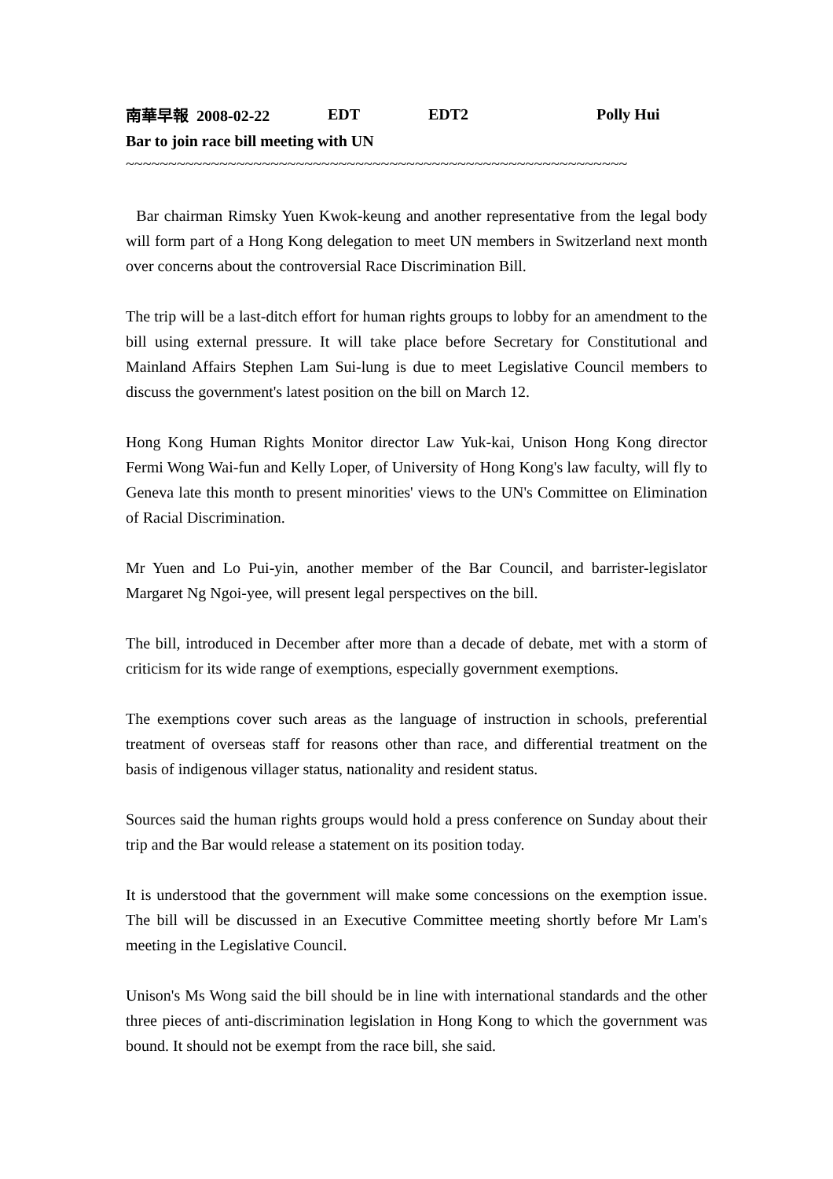南華早報 2008-02-22 EDT EDT2 Polly Hui
Bar to join race bill meeting with UN
~~~~~~~~~~~~~~~~~~~~~~~~~~~~~~~~~~~~~~~~~~~~~~~~~~~~~~~~~~~
Bar chairman Rimsky Yuen Kwok-keung and another representative from the legal body will form part of a Hong Kong delegation to meet UN members in Switzerland next month over concerns about the controversial Race Discrimination Bill.
The trip will be a last-ditch effort for human rights groups to lobby for an amendment to the bill using external pressure. It will take place before Secretary for Constitutional and Mainland Affairs Stephen Lam Sui-lung is due to meet Legislative Council members to discuss the government's latest position on the bill on March 12.
Hong Kong Human Rights Monitor director Law Yuk-kai, Unison Hong Kong director Fermi Wong Wai-fun and Kelly Loper, of University of Hong Kong's law faculty, will fly to Geneva late this month to present minorities' views to the UN's Committee on Elimination of Racial Discrimination.
Mr Yuen and Lo Pui-yin, another member of the Bar Council, and barrister-legislator Margaret Ng Ngoi-yee, will present legal perspectives on the bill.
The bill, introduced in December after more than a decade of debate, met with a storm of criticism for its wide range of exemptions, especially government exemptions.
The exemptions cover such areas as the language of instruction in schools, preferential treatment of overseas staff for reasons other than race, and differential treatment on the basis of indigenous villager status, nationality and resident status.
Sources said the human rights groups would hold a press conference on Sunday about their trip and the Bar would release a statement on its position today.
It is understood that the government will make some concessions on the exemption issue. The bill will be discussed in an Executive Committee meeting shortly before Mr Lam's meeting in the Legislative Council.
Unison's Ms Wong said the bill should be in line with international standards and the other three pieces of anti-discrimination legislation in Hong Kong to which the government was bound. It should not be exempt from the race bill, she said.